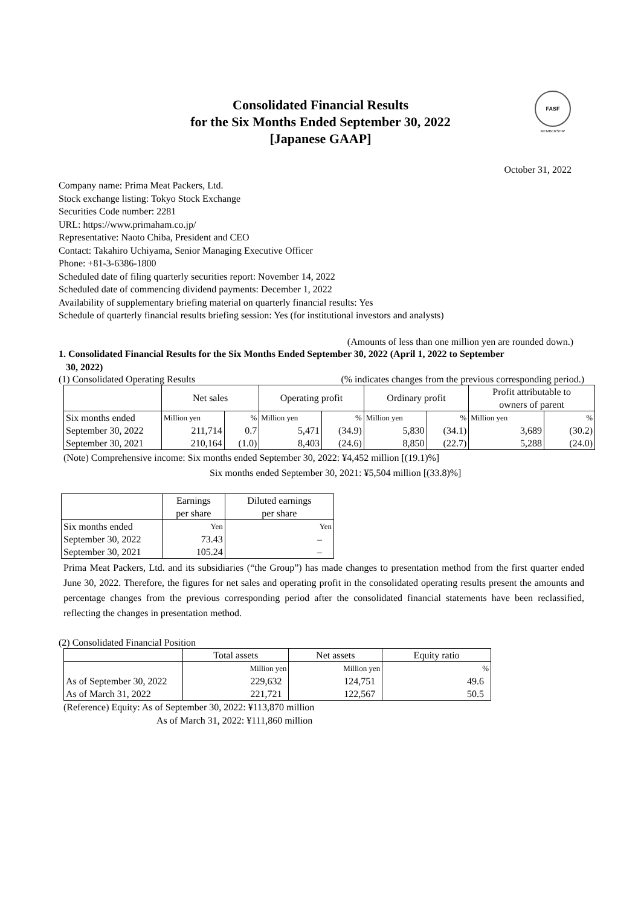FASF
MEMBERSHIP
Consolidated Financial Results
for the Six Months Ended September 30, 2022
[Japanese GAAP]
October 31, 2022
Company name: Prima Meat Packers, Ltd.
Stock exchange listing: Tokyo Stock Exchange
Securities Code number: 2281
URL: https://www.primaham.co.jp/
Representative: Naoto Chiba, President and CEO
Contact: Takahiro Uchiyama, Senior Managing Executive Officer
Phone: +81-3-6386-1800
Scheduled date of filing quarterly securities report: November 14, 2022
Scheduled date of commencing dividend payments: December 1, 2022
Availability of supplementary briefing material on quarterly financial results: Yes
Schedule of quarterly financial results briefing session: Yes (for institutional investors and analysts)
(Amounts of less than one million yen are rounded down.)
1. Consolidated Financial Results for the Six Months Ended September 30, 2022 (April 1, 2022 to September
30, 2022)
(1) Consolidated Operating Results (% indicates changes from the previous corresponding period.)
| | Net sales | | Operating profit | | Ordinary profit | | Profit attributable to owners of parent | |
| --- | --- | --- | --- | --- | --- | --- | --- | --- |
| Six months ended | Million yen | % | Million yen | % | Million yen | % | Million yen | % |
| September 30, 2022 | 211,714 | 0.7 | 5,471 | (34.9) | 5,830 | (34.1) | 3,689 | (30.2) |
| September 30, 2021 | 210,164 | (1.0) | 8,403 | (24.6) | 8,850 | (22.7) | 5,288 | (24.0) |
(Note) Comprehensive income: Six months ended September 30, 2022: ¥4,452 million [(19.1)%]
Six months ended September 30, 2021: ¥5,504 million [(33.8)%]
| | Earnings per share | Diluted earnings per share |
| --- | --- | --- |
| Six months ended | Yen | Yen |
| September 30, 2022 | 73.43 | – |
| September 30, 2021 | 105.24 | – |
Prima Meat Packers, Ltd. and its subsidiaries (“the Group”) has made changes to presentation method from the first quarter ended June 30, 2022. Therefore, the figures for net sales and operating profit in the consolidated operating results present the amounts and percentage changes from the previous corresponding period after the consolidated financial statements have been reclassified, reflecting the changes in presentation method.
(2) Consolidated Financial Position
| | Total assets | Net assets | Equity ratio |
| --- | --- | --- | --- |
| | Million yen | Million yen | % |
| As of September 30, 2022 | 229,632 | 124,751 | 49.6 |
| As of March 31, 2022 | 221,721 | 122,567 | 50.5 |
(Reference) Equity: As of September 30, 2022: ¥113,870 million
As of March 31, 2022: ¥111,860 million